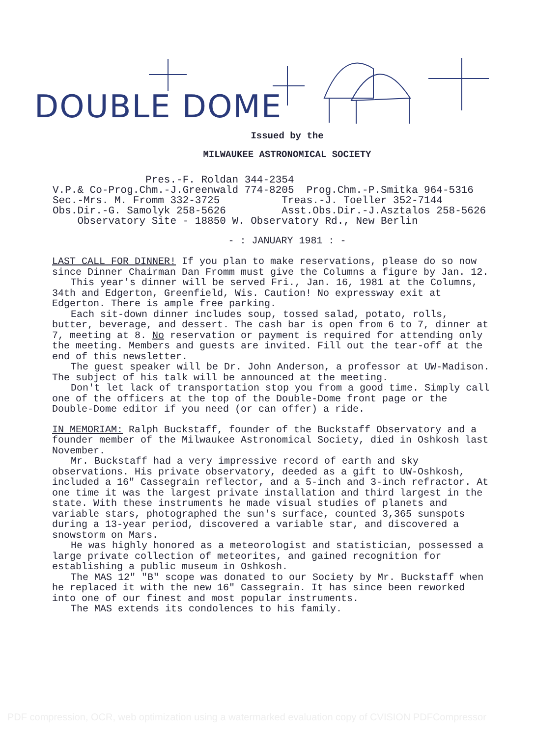DOUBLE DOME
Issued by the
MILWAUKEE ASTRONOMICAL SOCIETY
Pres.-F. Roldan 344-2354 V.P.& Co-Prog.Chm.-J.Greenwald 774-8205 Prog.Chm.-P.Smitka 964-5316 Sec.-Mrs. M. Fromm 332-3725 Treas.-J. Toeller 352-7144 Obs.Dir.-G. Samolyk 258-5626 Asst.Obs.Dir.-J.Asztalos 258-5626 Observatory Site - 18850 W. Observatory Rd., New Berlin
- : JANUARY 1981 : -
LAST CALL FOR DINNER! If you plan to make reservations, please do so now since Dinner Chairman Dan Fromm must give the Columns a figure by Jan. 12.
This year's dinner will be served Fri., Jan. 16, 1981 at the Columns, 34th and Edgerton, Greenfield, Wis. Caution! No expressway exit at Edgerton. There is ample free parking.
Each sit-down dinner includes soup, tossed salad, potato, rolls, butter, beverage, and dessert. The cash bar is open from 6 to 7, dinner at 7, meeting at 8. No reservation or payment is required for attending only the meeting. Members and guests are invited. Fill out the tear-off at the end of this newsletter.
The guest speaker will be Dr. John Anderson, a professor at UW-Madison. The subject of his talk will be announced at the meeting.
Don't let lack of transportation stop you from a good time. Simply call one of the officers at the top of the Double-Dome front page or the Double-Dome editor if you need (or can offer) a ride.
IN MEMORIAM: Ralph Buckstaff, founder of the Buckstaff Observatory and a founder member of the Milwaukee Astronomical Society, died in Oshkosh last November.
Mr. Buckstaff had a very impressive record of earth and sky observations. His private observatory, deeded as a gift to UW-Oshkosh, included a 16" Cassegrain reflector, and a 5-inch and 3-inch refractor. At one time it was the largest private installation and third largest in the state. With these instruments he made visual studies of planets and variable stars, photographed the sun's surface, counted 3,365 sunspots during a 13-year period, discovered a variable star, and discovered a snowstorm on Mars.
He was highly honored as a meteorologist and statistician, possessed a large private collection of meteorites, and gained recognition for establishing a public museum in Oshkosh.
The MAS 12" "B" scope was donated to our Society by Mr. Buckstaff when he replaced it with the new 16" Cassegrain. It has since been reworked into one of our finest and most popular instruments.
The MAS extends its condolences to his family.
PDF compression, OCR, web optimization using a watermarked evaluation copy of CVISION PDFCompressor